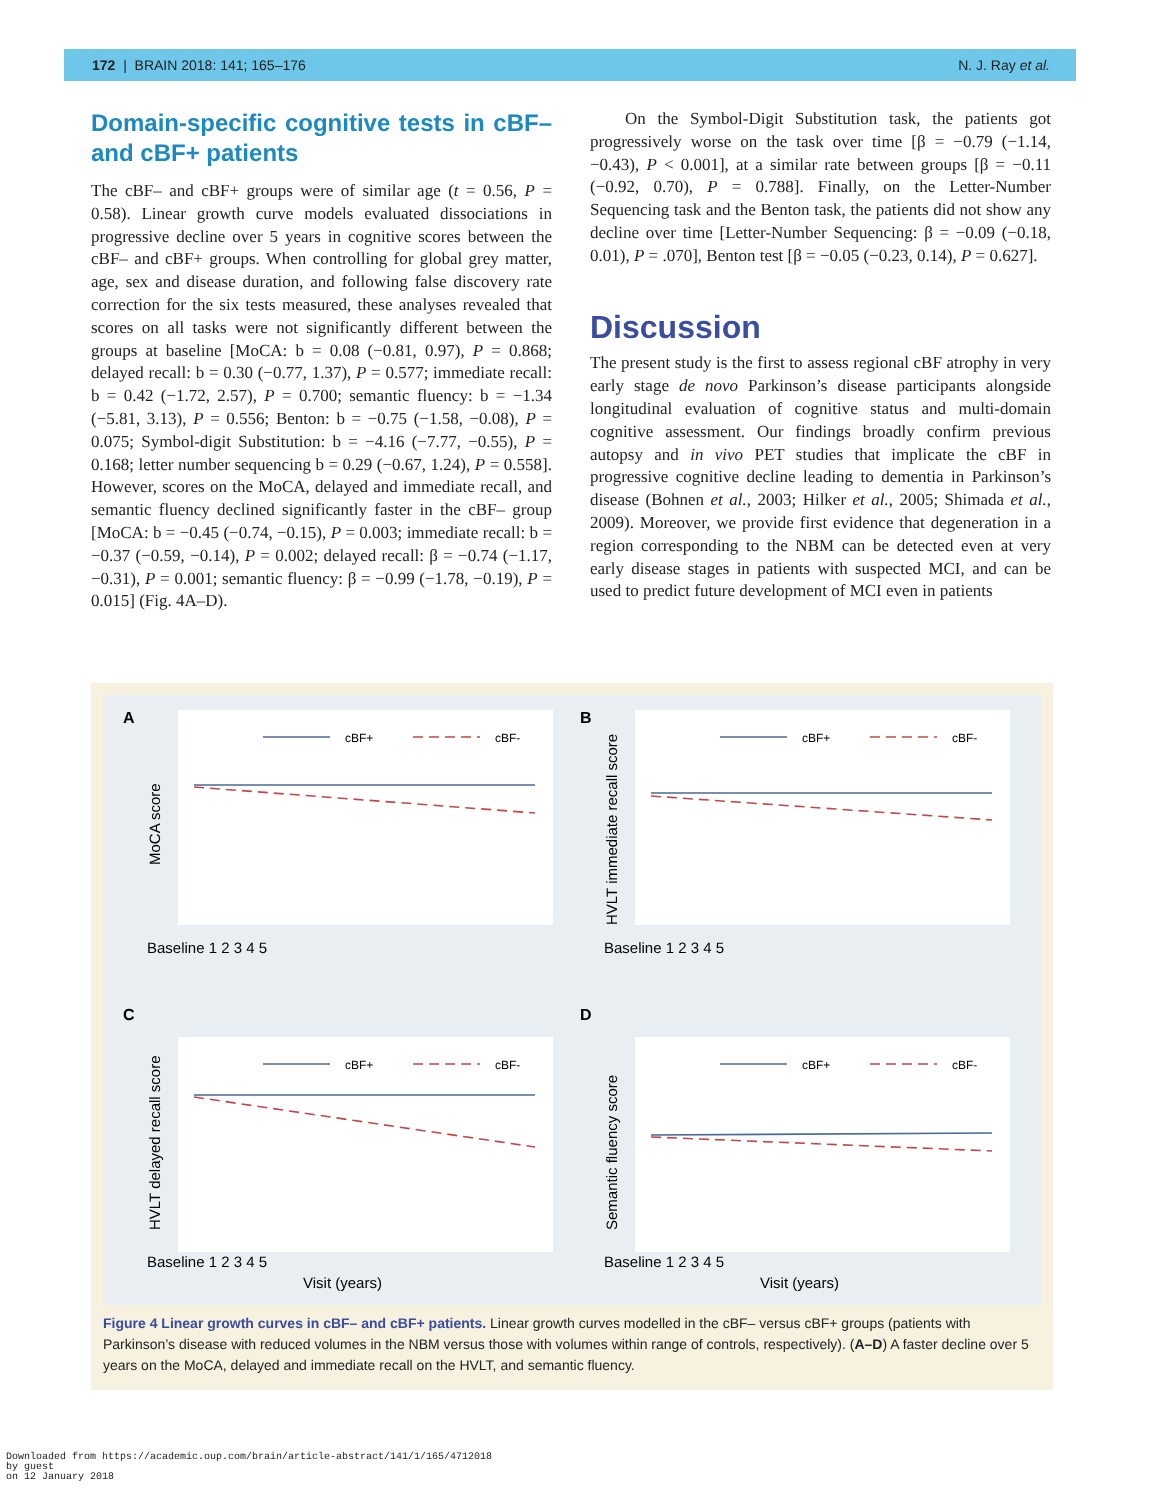172 | BRAIN 2018: 141; 165–176 N. J. Ray et al.
Domain-specific cognitive tests in cBF– and cBF+ patients
The cBF– and cBF+ groups were of similar age (t = 0.56, P = 0.58). Linear growth curve models evaluated dissociations in progressive decline over 5 years in cognitive scores between the cBF– and cBF+ groups. When controlling for global grey matter, age, sex and disease duration, and following false discovery rate correction for the six tests measured, these analyses revealed that scores on all tasks were not significantly different between the groups at baseline [MoCA: b = 0.08 (−0.81, 0.97), P = 0.868; delayed recall: b = 0.30 (−0.77, 1.37), P = 0.577; immediate recall: b = 0.42 (−1.72, 2.57), P = 0.700; semantic fluency: b = −1.34 (−5.81, 3.13), P = 0.556; Benton: b = −0.75 (−1.58, −0.08), P = 0.075; Symbol-digit Substitution: b = −4.16 (−7.77, −0.55), P = 0.168; letter number sequencing b = 0.29 (−0.67, 1.24), P = 0.558]. However, scores on the MoCA, delayed and immediate recall, and semantic fluency declined significantly faster in the cBF– group [MoCA: b = −0.45 (−0.74, −0.15), P = 0.003; immediate recall: b = −0.37 (−0.59, −0.14), P = 0.002; delayed recall: β = −0.74 (−1.17, −0.31), P = 0.001; semantic fluency: β = −0.99 (−1.78, −0.19), P = 0.015] (Fig. 4A–D).
On the Symbol-Digit Substitution task, the patients got progressively worse on the task over time [β = −0.79 (−1.14, −0.43), P < 0.001], at a similar rate between groups [β = −0.11 (−0.92, 0.70), P = 0.788]. Finally, on the Letter-Number Sequencing task and the Benton task, the patients did not show any decline over time [Letter-Number Sequencing: β = −0.09 (−0.18, 0.01), P = .070], Benton test [β = −0.05 (−0.23, 0.14), P = 0.627].
Discussion
The present study is the first to assess regional cBF atrophy in very early stage de novo Parkinson’s disease participants alongside longitudinal evaluation of cognitive status and multi-domain cognitive assessment. Our findings broadly confirm previous autopsy and in vivo PET studies that implicate the cBF in progressive cognitive decline leading to dementia in Parkinson’s disease (Bohnen et al., 2003; Hilker et al., 2005; Shimada et al., 2009). Moreover, we provide first evidence that degeneration in a region corresponding to the NBM can be detected even at very early disease stages in patients with suspected MCI, and can be used to predict future development of MCI even in patients
A
B
C
D
cBF+
cBF-
cBF+
cBF-
cBF+
cBF-
cBF+
cBF-
Baseline 1 2 3 4 5
Baseline 1 2 3 4 5
Baseline 1 2 3 4 5
Baseline 1 2 3 4 5
Visit (years)
Visit (years)
MoCA score
HVLT immediate recall score
HVLT delayed recall score
Semantic fluency score
Figure 4 Linear growth curves in cBF– and cBF+ patients. Linear growth curves modelled in the cBF– versus cBF+ groups (patients with Parkinson’s disease with reduced volumes in the NBM versus those with volumes within range of controls, respectively). (A–D) A faster decline over 5 years on the MoCA, delayed and immediate recall on the HVLT, and semantic fluency.
Downloaded from https://academic.oup.com/brain/article-abstract/141/1/165/4712018
by guest
on 12 January 2018